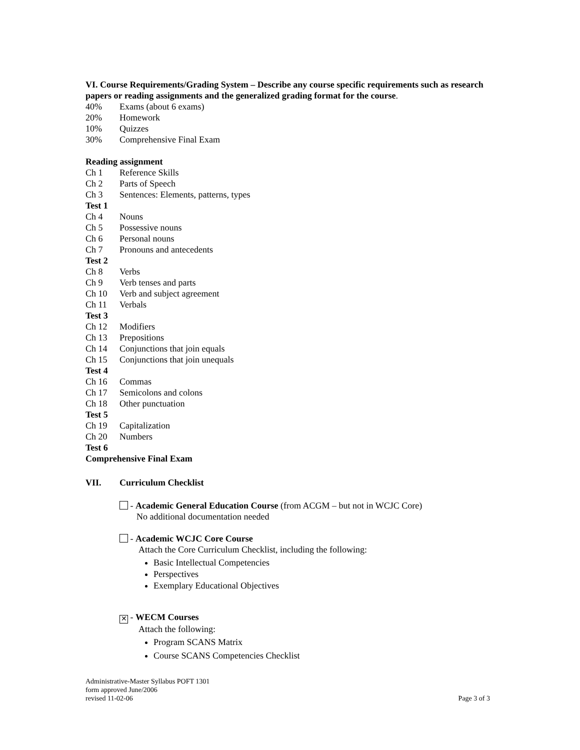VI. Course Requirements/Grading System – Describe any course specific requirements such as research papers or reading assignments and the generalized grading format for the course.
40% Exams (about 6 exams)
20% Homework
10% Quizzes
30% Comprehensive Final Exam
Reading assignment
Ch 1 Reference Skills
Ch 2 Parts of Speech
Ch 3 Sentences: Elements, patterns, types
Test 1
Ch 4 Nouns
Ch 5 Possessive nouns
Ch 6 Personal nouns
Ch 7 Pronouns and antecedents
Test 2
Ch 8 Verbs
Ch 9 Verb tenses and parts
Ch 10 Verb and subject agreement
Ch 11 Verbals
Test 3
Ch 12 Modifiers
Ch 13 Prepositions
Ch 14 Conjunctions that join equals
Ch 15 Conjunctions that join unequals
Test 4
Ch 16 Commas
Ch 17 Semicolons and colons
Ch 18 Other punctuation
Test 5
Ch 19 Capitalization
Ch 20 Numbers
Test 6
Comprehensive Final Exam
VII. Curriculum Checklist
- Academic General Education Course (from ACGM – but not in WCJC Core)
No additional documentation needed
- Academic WCJC Core Course
Attach the Core Curriculum Checklist, including the following:
Basic Intellectual Competencies
Perspectives
Exemplary Educational Objectives
✕ - WECM Courses
Attach the following:
Program SCANS Matrix
Course SCANS Competencies Checklist
Administrative-Master Syllabus POFT 1301
form approved June/2006
revised 11-02-06
Page 3 of 3